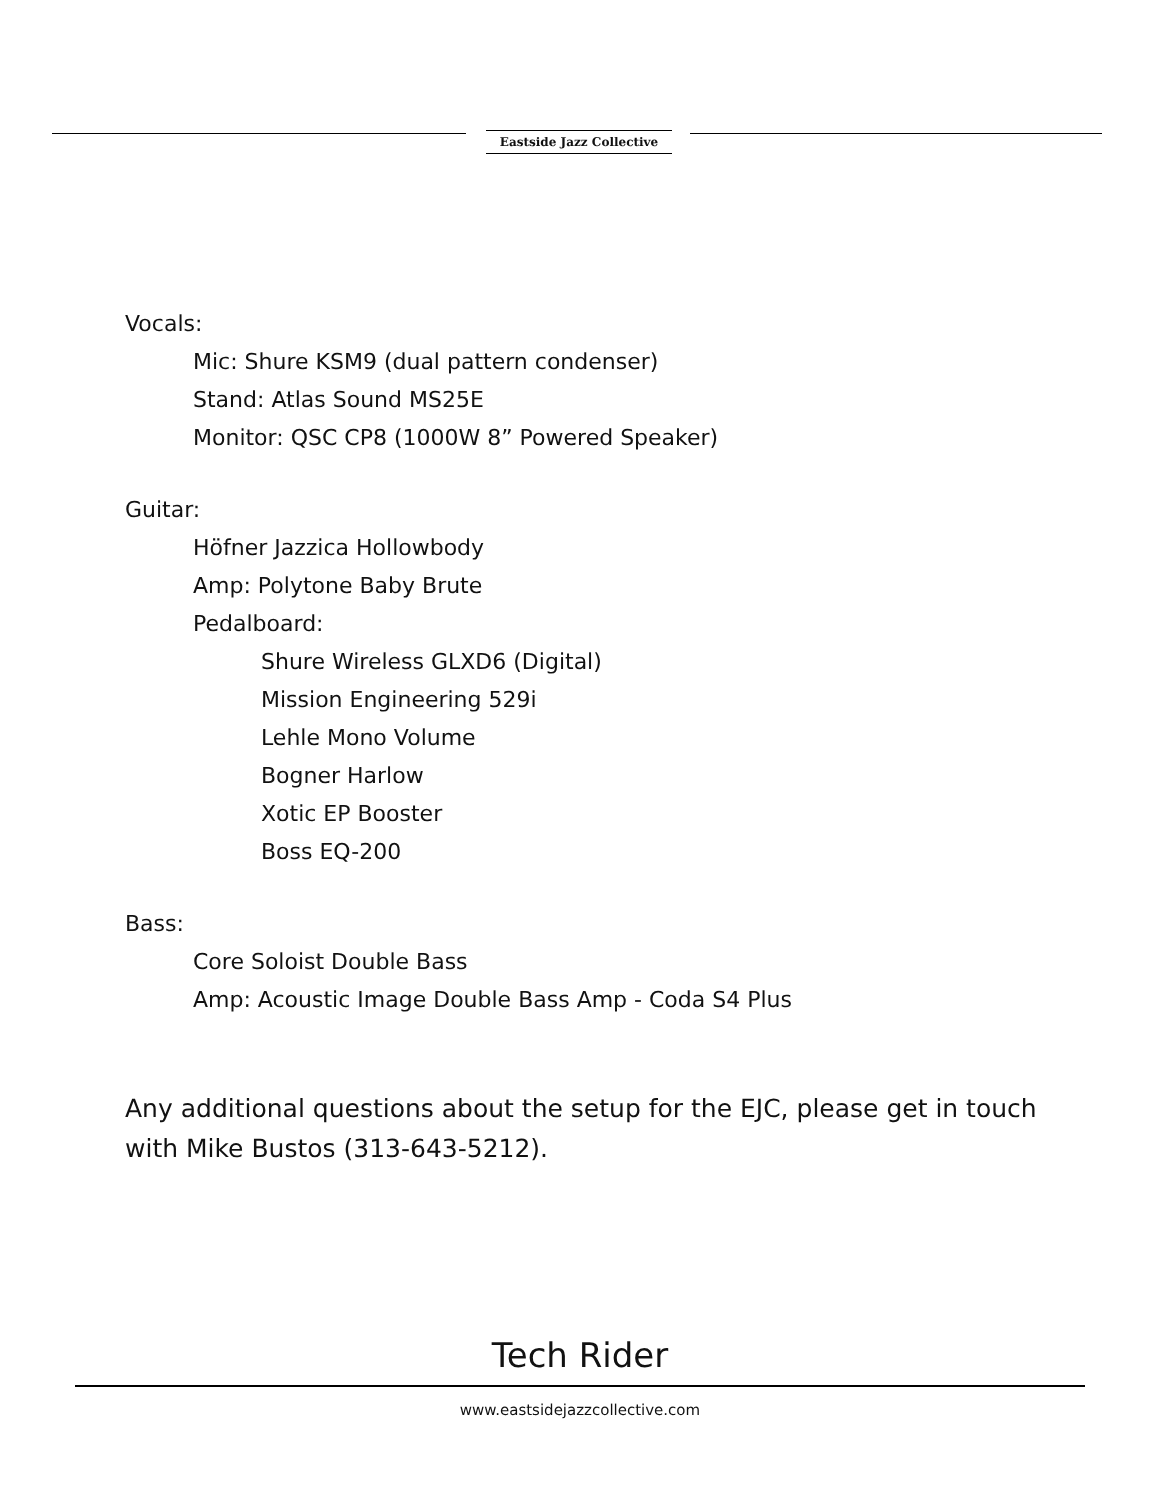Eastside Jazz Collective
Vocals:
Mic: Shure KSM9 (dual pattern condenser)
Stand: Atlas Sound MS25E
Monitor: QSC CP8 (1000W 8” Powered Speaker)
Guitar:
Höfner Jazzica Hollowbody
Amp: Polytone Baby Brute
Pedalboard:
Shure Wireless GLXD6 (Digital)
Mission Engineering 529i
Lehle Mono Volume
Bogner Harlow
Xotic EP Booster
Boss EQ-200
Bass:
Core Soloist Double Bass
Amp: Acoustic Image Double Bass Amp - Coda S4 Plus
Any additional questions about the setup for the EJC, please get in touch with Mike Bustos (313-643-5212).
Tech Rider
www.eastsidejazzcollective.com